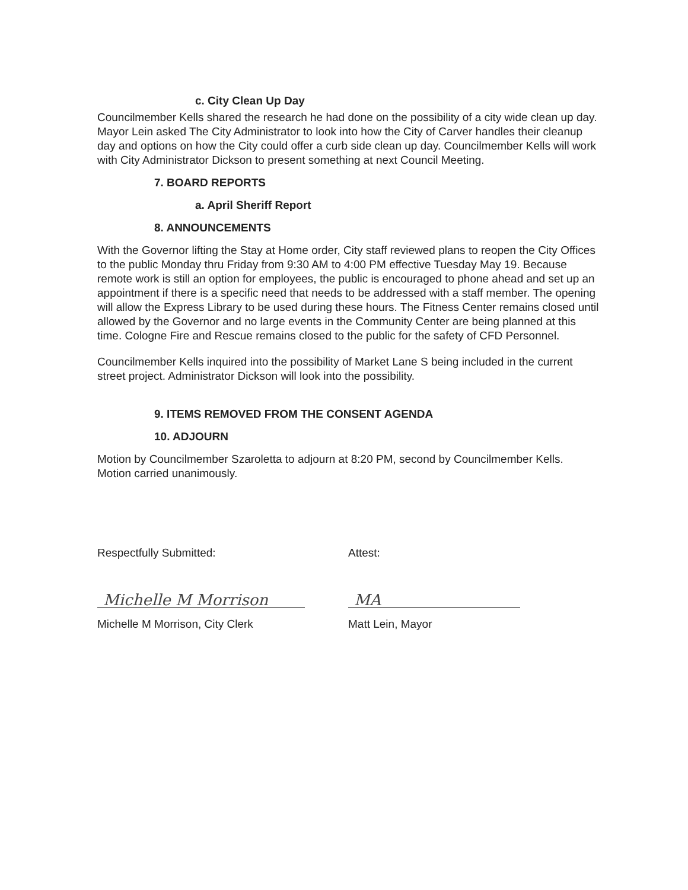c. City Clean Up Day
Councilmember Kells shared the research he had done on the possibility of a city wide clean up day. Mayor Lein asked The City Administrator to look into how the City of Carver handles their cleanup day and options on how the City could offer a curb side clean up day. Councilmember Kells will work with City Administrator Dickson to present something at next Council Meeting.
7. BOARD REPORTS
a. April Sheriff Report
8. ANNOUNCEMENTS
With the Governor lifting the Stay at Home order, City staff reviewed plans to reopen the City Offices to the public Monday thru Friday from 9:30 AM to 4:00 PM effective Tuesday May 19. Because remote work is still an option for employees, the public is encouraged to phone ahead and set up an appointment if there is a specific need that needs to be addressed with a staff member. The opening will allow the Express Library to be used during these hours. The Fitness Center remains closed until allowed by the Governor and no large events in the Community Center are being planned at this time. Cologne Fire and Rescue remains closed to the public for the safety of CFD Personnel.
Councilmember Kells inquired into the possibility of Market Lane S being included in the current street project. Administrator Dickson will look into the possibility.
9. ITEMS REMOVED FROM THE CONSENT AGENDA
10. ADJOURN
Motion by Councilmember Szaroletta to adjourn at 8:20 PM, second by Councilmember Kells. Motion carried unanimously.
Respectfully Submitted:
Michelle M Morrison
Michelle M Morrison, City Clerk
Attest:
MA
Matt Lein, Mayor